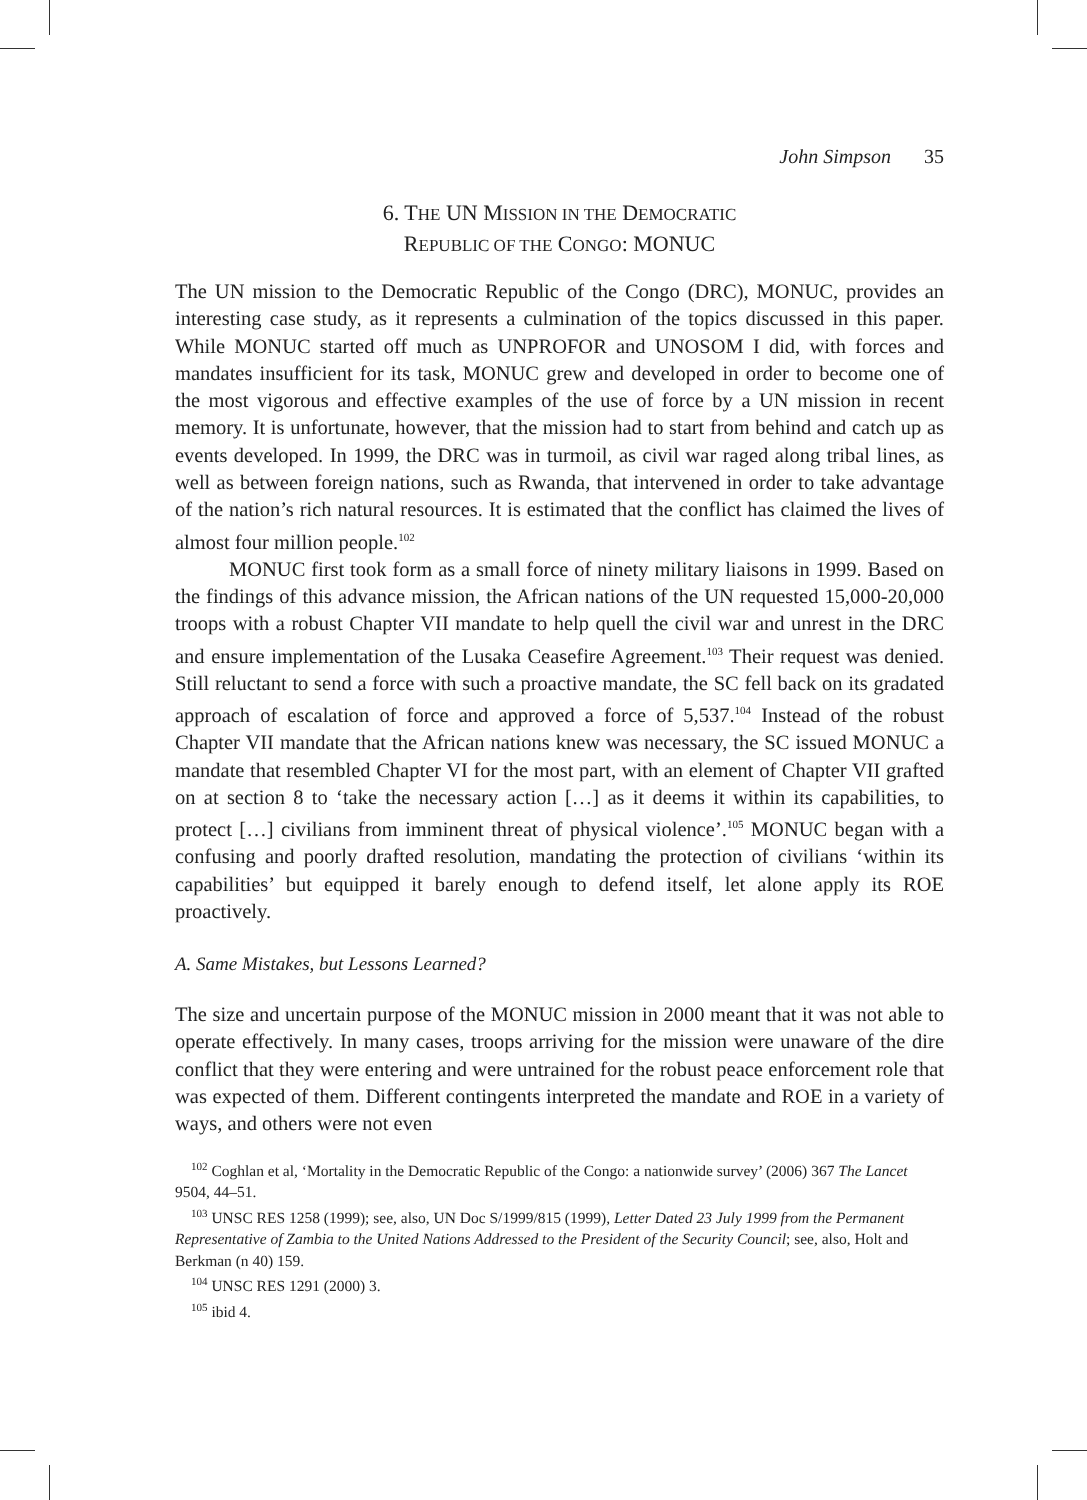John Simpson 35
6. THE UN MISSION IN THE DEMOCRATIC
REPUBLIC OF THE CONGO: MONUC
The UN mission to the Democratic Republic of the Congo (DRC), MONUC, provides an interesting case study, as it represents a culmination of the topics discussed in this paper. While MONUC started off much as UNPROFOR and UNOSOM I did, with forces and mandates insufficient for its task, MONUC grew and developed in order to become one of the most vigorous and effective examples of the use of force by a UN mission in recent memory. It is unfortunate, however, that the mission had to start from behind and catch up as events developed. In 1999, the DRC was in turmoil, as civil war raged along tribal lines, as well as between foreign nations, such as Rwanda, that intervened in order to take advantage of the nation’s rich natural resources. It is estimated that the conflict has claimed the lives of almost four million people.<sup>102</sup>
MONUC first took form as a small force of ninety military liaisons in 1999. Based on the findings of this advance mission, the African nations of the UN requested 15,000-20,000 troops with a robust Chapter VII mandate to help quell the civil war and unrest in the DRC and ensure implementation of the Lusaka Ceasefire Agreement.<sup>103</sup> Their request was denied. Still reluctant to send a force with such a proactive mandate, the SC fell back on its gradated approach of escalation of force and approved a force of 5,537.<sup>104</sup> Instead of the robust Chapter VII mandate that the African nations knew was necessary, the SC issued MONUC a mandate that resembled Chapter VI for the most part, with an element of Chapter VII grafted on at section 8 to ‘take the necessary action […] as it deems it within its capabilities, to protect […] civilians from imminent threat of physical violence’.<sup>105</sup> MONUC began with a confusing and poorly drafted resolution, mandating the protection of civilians ‘within its capabilities’ but equipped it barely enough to defend itself, let alone apply its ROE proactively.
A. Same Mistakes, but Lessons Learned?
The size and uncertain purpose of the MONUC mission in 2000 meant that it was not able to operate effectively. In many cases, troops arriving for the mission were unaware of the dire conflict that they were entering and were untrained for the robust peace enforcement role that was expected of them. Different contingents interpreted the mandate and ROE in a variety of ways, and others were not even
<sup>102</sup> Coghlan et al, ‘Mortality in the Democratic Republic of the Congo: a nationwide survey’ (2006) 367 The Lancet 9504, 44–51.
<sup>103</sup> UNSC RES 1258 (1999); see, also, UN Doc S/1999/815 (1999), Letter Dated 23 July 1999 from the Permanent Representative of Zambia to the United Nations Addressed to the President of the Security Council; see, also, Holt and Berkman (n 40) 159.
<sup>104</sup> UNSC RES 1291 (2000) 3.
<sup>105</sup> ibid 4.